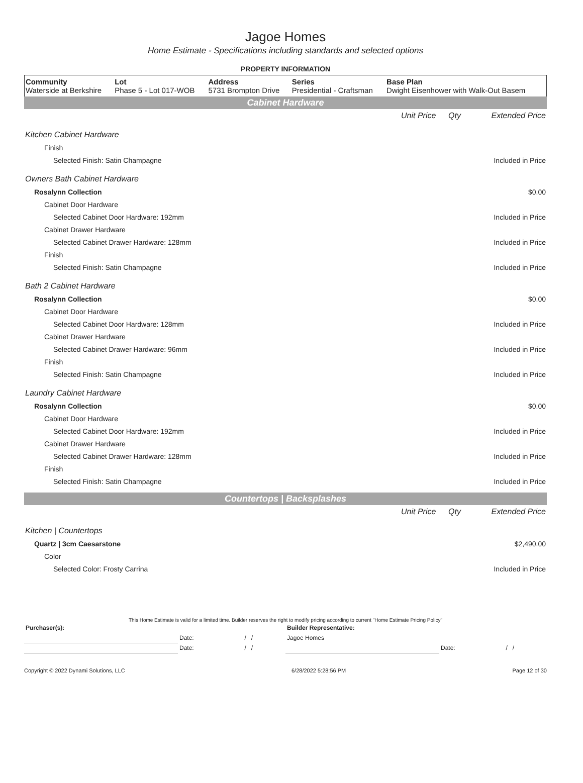Jagoe Homes
Home Estimate - Specifications including standards and selected options
PROPERTY INFORMATION
| Community Waterside at Berkshire | Lot Phase 5 - Lot 017-WOB | Address 5731 Brompton Drive | Series Presidential - Craftsman | Base Plan Dwight Eisenhower with Walk-Out Basem |
Cabinet Hardware
| | Unit Price | Qty | Extended Price |
| Kitchen Cabinet Hardware | | | |
| Finish | | | |
| Selected Finish: Satin Champagne | | | Included in Price |
| Owners Bath Cabinet Hardware | | | |
| Rosalynn Collection | | | $0.00 |
| Cabinet Door Hardware | | | |
| Selected Cabinet Door Hardware: 192mm | | | Included in Price |
| Cabinet Drawer Hardware | | | |
| Selected Cabinet Drawer Hardware: 128mm | | | Included in Price |
| Finish | | | |
| Selected Finish: Satin Champagne | | | Included in Price |
| Bath 2 Cabinet Hardware | | | |
| Rosalynn Collection | | | $0.00 |
| Cabinet Door Hardware | | | |
| Selected Cabinet Door Hardware: 128mm | | | Included in Price |
| Cabinet Drawer Hardware | | | |
| Selected Cabinet Drawer Hardware: 96mm | | | Included in Price |
| Finish | | | |
| Selected Finish: Satin Champagne | | | Included in Price |
| Laundry Cabinet Hardware | | | |
| Rosalynn Collection | | | $0.00 |
| Cabinet Door Hardware | | | |
| Selected Cabinet Door Hardware: 192mm | | | Included in Price |
| Cabinet Drawer Hardware | | | |
| Selected Cabinet Drawer Hardware: 128mm | | | Included in Price |
| Finish | | | |
| Selected Finish: Satin Champagne | | | Included in Price |
Countertops | Backsplashes
| | Unit Price | Qty | Extended Price |
| Kitchen / Countertops | | | |
| Quartz / 3cm Caesarstone | | | $2,490.00 |
| Color | | | |
| Selected Color: Frosty Carrina | | | Included in Price |
This Home Estimate is valid for a limited time. Builder reserves the right to modify pricing according to current "Home Estimate Pricing Policy"
| Purchaser(s): | | | Builder Representative: | | |
| | Date: | / / | Jagoe Homes | | |
| | Date: | / / | | Date: | / / |
Copyright © 2022 Dynami Solutions, LLC 6/28/2022 5:28:56 PM Page 12 of 30